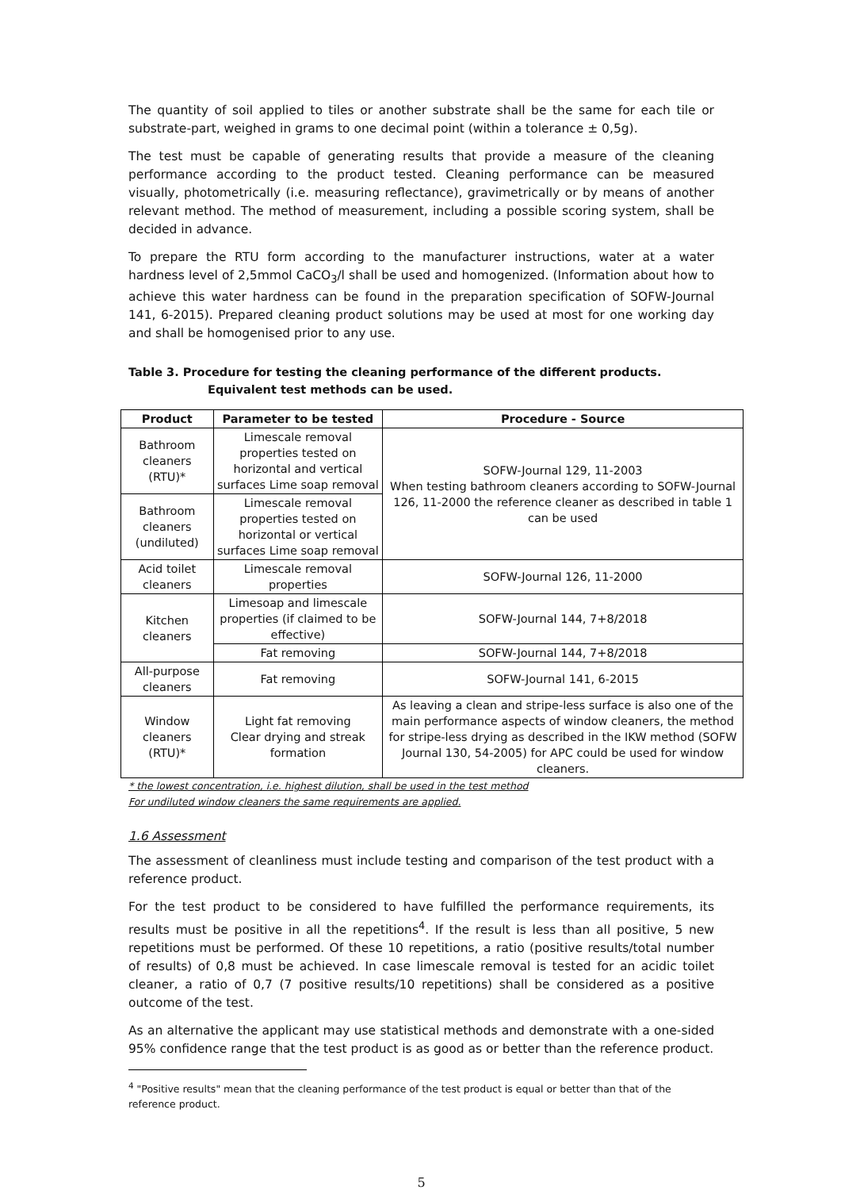The quantity of soil applied to tiles or another substrate shall be the same for each tile or substrate-part, weighed in grams to one decimal point (within a tolerance ± 0,5g).
The test must be capable of generating results that provide a measure of the cleaning performance according to the product tested. Cleaning performance can be measured visually, photometrically (i.e. measuring reflectance), gravimetrically or by means of another relevant method. The method of measurement, including a possible scoring system, shall be decided in advance.
To prepare the RTU form according to the manufacturer instructions, water at a water hardness level of 2,5mmol CaCO<sub>3</sub>/l shall be used and homogenized. (Information about how to achieve this water hardness can be found in the preparation specification of SOFW-Journal 141, 6-2015). Prepared cleaning product solutions may be used at most for one working day and shall be homogenised prior to any use.
Table 3. Procedure for testing the cleaning performance of the different products.
Equivalent test methods can be used.
| Product | Parameter to be tested | Procedure - Source |
| --- | --- | --- |
| Bathroom cleaners (RTU)* | Limescale removal properties tested on horizontal and vertical surfaces Lime soap removal | SOFW-Journal 129, 11-2003 When testing bathroom cleaners according to SOFW-Journal 126, 11-2000 the reference cleaner as described in table 1 can be used |
| Bathroom cleaners (undiluted) | Limescale removal properties tested on horizontal or vertical surfaces Lime soap removal | |
| Acid toilet cleaners | Limescale removal properties | SOFW-Journal 126, 11-2000 |
| Kitchen cleaners | Limesoap and limescale properties (if claimed to be effective) | SOFW-Journal 144, 7+8/2018 |
| | Fat removing | SOFW-Journal 144, 7+8/2018 |
| All-purpose cleaners | Fat removing | SOFW-Journal 141, 6-2015 |
| Window cleaners (RTU)* | Light fat removing Clear drying and streak formation | As leaving a clean and stripe-less surface is also one of the main performance aspects of window cleaners, the method for stripe-less drying as described in the IKW method (SOFW Journal 130, 54-2005) for APC could be used for window cleaners. |
* the lowest concentration, i.e. highest dilution, shall be used in the test method
For undiluted window cleaners the same requirements are applied.
1.6 Assessment
The assessment of cleanliness must include testing and comparison of the test product with a reference product.
For the test product to be considered to have fulfilled the performance requirements, its results must be positive in all the repetitions<sup>4</sup>. If the result is less than all positive, 5 new repetitions must be performed. Of these 10 repetitions, a ratio (positive results/total number of results) of 0,8 must be achieved. In case limescale removal is tested for an acidic toilet cleaner, a ratio of 0,7 (7 positive results/10 repetitions) shall be considered as a positive outcome of the test.
As an alternative the applicant may use statistical methods and demonstrate with a one-sided 95% confidence range that the test product is as good as or better than the reference product.
<sup>4</sup> "Positive results" mean that the cleaning performance of the test product is equal or better than that of the reference product.
5